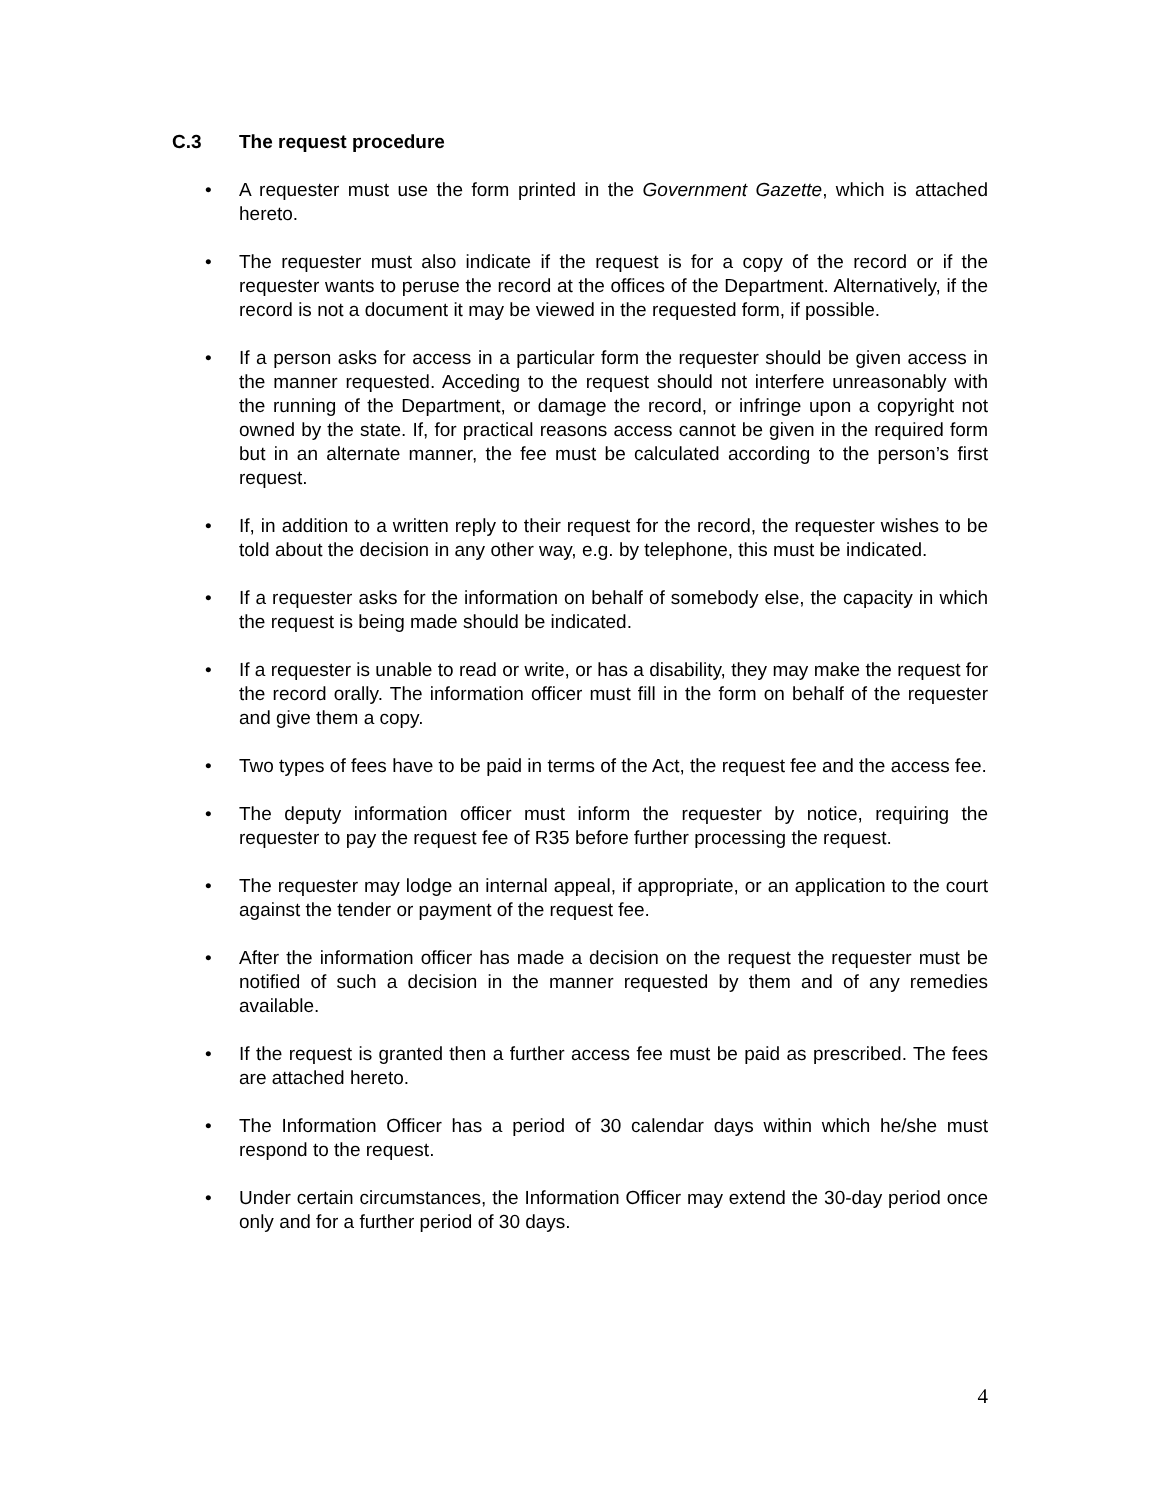C.3 The request procedure
• A requester must use the form printed in the Government Gazette, which is attached hereto.
• The requester must also indicate if the request is for a copy of the record or if the requester wants to peruse the record at the offices of the Department. Alternatively, if the record is not a document it may be viewed in the requested form, if possible.
• If a person asks for access in a particular form the requester should be given access in the manner requested. Acceding to the request should not interfere unreasonably with the running of the Department, or damage the record, or infringe upon a copyright not owned by the state. If, for practical reasons access cannot be given in the required form but in an alternate manner, the fee must be calculated according to the person’s first request.
• If, in addition to a written reply to their request for the record, the requester wishes to be told about the decision in any other way, e.g. by telephone, this must be indicated.
• If a requester asks for the information on behalf of somebody else, the capacity in which the request is being made should be indicated.
• If a requester is unable to read or write, or has a disability, they may make the request for the record orally. The information officer must fill in the form on behalf of the requester and give them a copy.
• Two types of fees have to be paid in terms of the Act, the request fee and the access fee.
• The deputy information officer must inform the requester by notice, requiring the requester to pay the request fee of R35 before further processing the request.
• The requester may lodge an internal appeal, if appropriate, or an application to the court against the tender or payment of the request fee.
• After the information officer has made a decision on the request the requester must be notified of such a decision in the manner requested by them and of any remedies available.
• If the request is granted then a further access fee must be paid as prescribed. The fees are attached hereto.
• The Information Officer has a period of 30 calendar days within which he/she must respond to the request.
• Under certain circumstances, the Information Officer may extend the 30-day period once only and for a further period of 30 days.
4